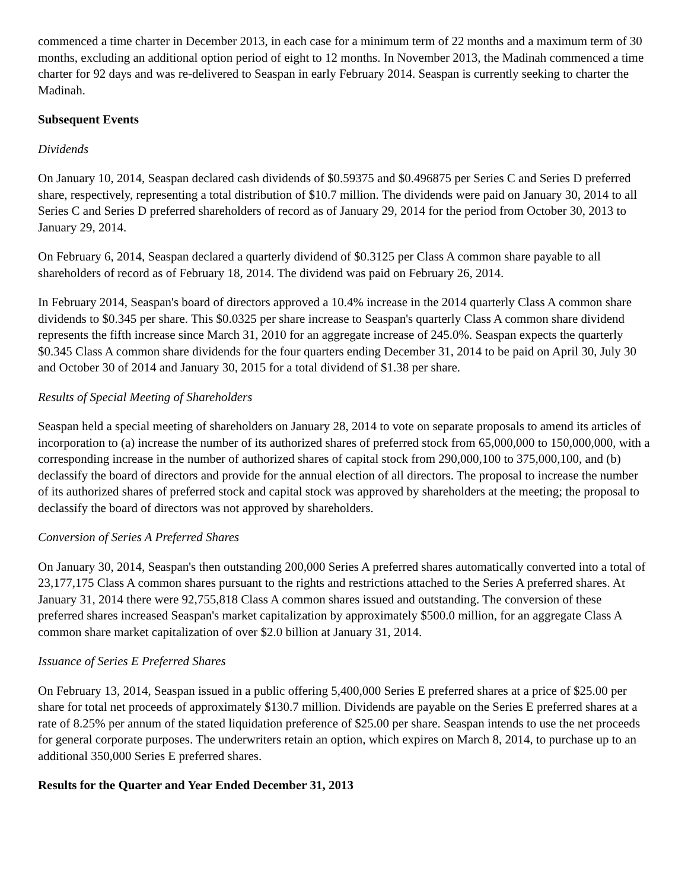commenced a time charter in December 2013, in each case for a minimum term of 22 months and a maximum term of 30 months, excluding an additional option period of eight to 12 months. In November 2013, the Madinah commenced a time charter for 92 days and was re-delivered to Seaspan in early February 2014. Seaspan is currently seeking to charter the Madinah.
Subsequent Events
Dividends
On January 10, 2014, Seaspan declared cash dividends of $0.59375 and $0.496875 per Series C and Series D preferred share, respectively, representing a total distribution of $10.7 million. The dividends were paid on January 30, 2014 to all Series C and Series D preferred shareholders of record as of January 29, 2014 for the period from October 30, 2013 to January 29, 2014.
On February 6, 2014, Seaspan declared a quarterly dividend of $0.3125 per Class A common share payable to all shareholders of record as of February 18, 2014. The dividend was paid on February 26, 2014.
In February 2014, Seaspan's board of directors approved a 10.4% increase in the 2014 quarterly Class A common share dividends to $0.345 per share. This $0.0325 per share increase to Seaspan's quarterly Class A common share dividend represents the fifth increase since March 31, 2010 for an aggregate increase of 245.0%. Seaspan expects the quarterly $0.345 Class A common share dividends for the four quarters ending December 31, 2014 to be paid on April 30, July 30 and October 30 of 2014 and January 30, 2015 for a total dividend of $1.38 per share.
Results of Special Meeting of Shareholders
Seaspan held a special meeting of shareholders on January 28, 2014 to vote on separate proposals to amend its articles of incorporation to (a) increase the number of its authorized shares of preferred stock from 65,000,000 to 150,000,000, with a corresponding increase in the number of authorized shares of capital stock from 290,000,100 to 375,000,100, and (b) declassify the board of directors and provide for the annual election of all directors. The proposal to increase the number of its authorized shares of preferred stock and capital stock was approved by shareholders at the meeting; the proposal to declassify the board of directors was not approved by shareholders.
Conversion of Series A Preferred Shares
On January 30, 2014, Seaspan's then outstanding 200,000 Series A preferred shares automatically converted into a total of 23,177,175 Class A common shares pursuant to the rights and restrictions attached to the Series A preferred shares. At January 31, 2014 there were 92,755,818 Class A common shares issued and outstanding. The conversion of these preferred shares increased Seaspan's market capitalization by approximately $500.0 million, for an aggregate Class A common share market capitalization of over $2.0 billion at January 31, 2014.
Issuance of Series E Preferred Shares
On February 13, 2014, Seaspan issued in a public offering 5,400,000 Series E preferred shares at a price of $25.00 per share for total net proceeds of approximately $130.7 million. Dividends are payable on the Series E preferred shares at a rate of 8.25% per annum of the stated liquidation preference of $25.00 per share. Seaspan intends to use the net proceeds for general corporate purposes. The underwriters retain an option, which expires on March 8, 2014, to purchase up to an additional 350,000 Series E preferred shares.
Results for the Quarter and Year Ended December 31, 2013